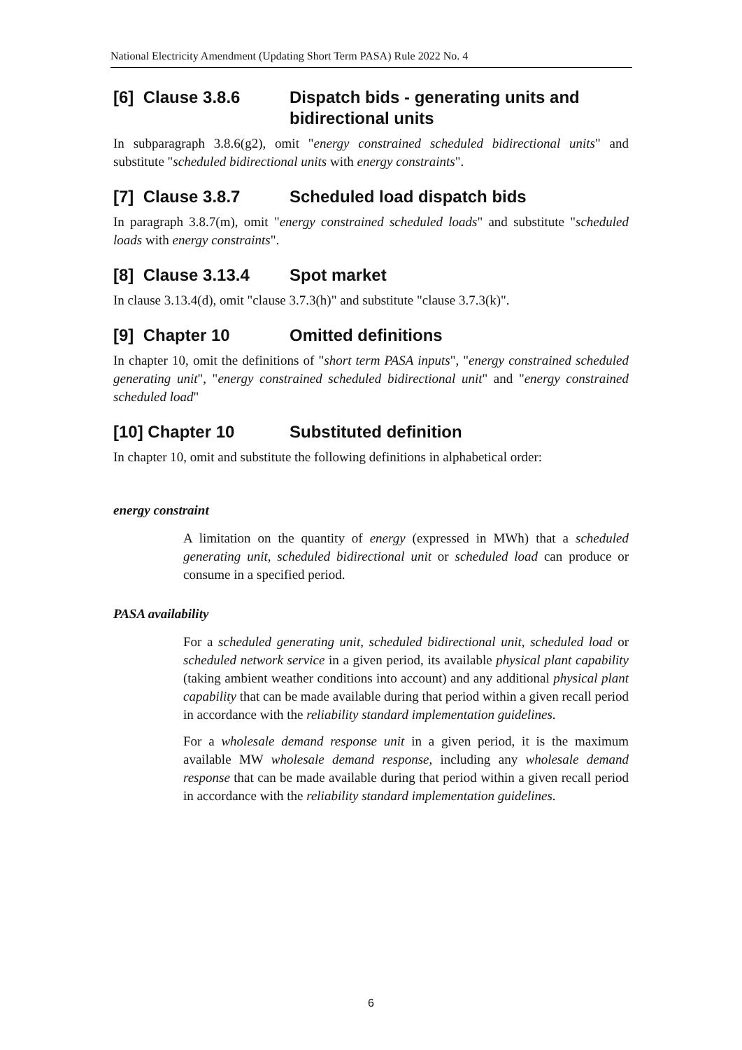National Electricity Amendment (Updating Short Term PASA) Rule 2022 No. 4
[6] Clause 3.8.6 Dispatch bids - generating units and bidirectional units
In subparagraph 3.8.6(g2), omit "energy constrained scheduled bidirectional units" and substitute "scheduled bidirectional units with energy constraints".
[7] Clause 3.8.7 Scheduled load dispatch bids
In paragraph 3.8.7(m), omit "energy constrained scheduled loads" and substitute "scheduled loads with energy constraints".
[8] Clause 3.13.4 Spot market
In clause 3.13.4(d), omit "clause 3.7.3(h)" and substitute "clause 3.7.3(k)".
[9] Chapter 10 Omitted definitions
In chapter 10, omit the definitions of "short term PASA inputs", "energy constrained scheduled generating unit", "energy constrained scheduled bidirectional unit" and "energy constrained scheduled load"
[10] Chapter 10 Substituted definition
In chapter 10, omit and substitute the following definitions in alphabetical order:
energy constraint
A limitation on the quantity of energy (expressed in MWh) that a scheduled generating unit, scheduled bidirectional unit or scheduled load can produce or consume in a specified period.
PASA availability
For a scheduled generating unit, scheduled bidirectional unit, scheduled load or scheduled network service in a given period, its available physical plant capability (taking ambient weather conditions into account) and any additional physical plant capability that can be made available during that period within a given recall period in accordance with the reliability standard implementation guidelines.
For a wholesale demand response unit in a given period, it is the maximum available MW wholesale demand response, including any wholesale demand response that can be made available during that period within a given recall period in accordance with the reliability standard implementation guidelines.
6